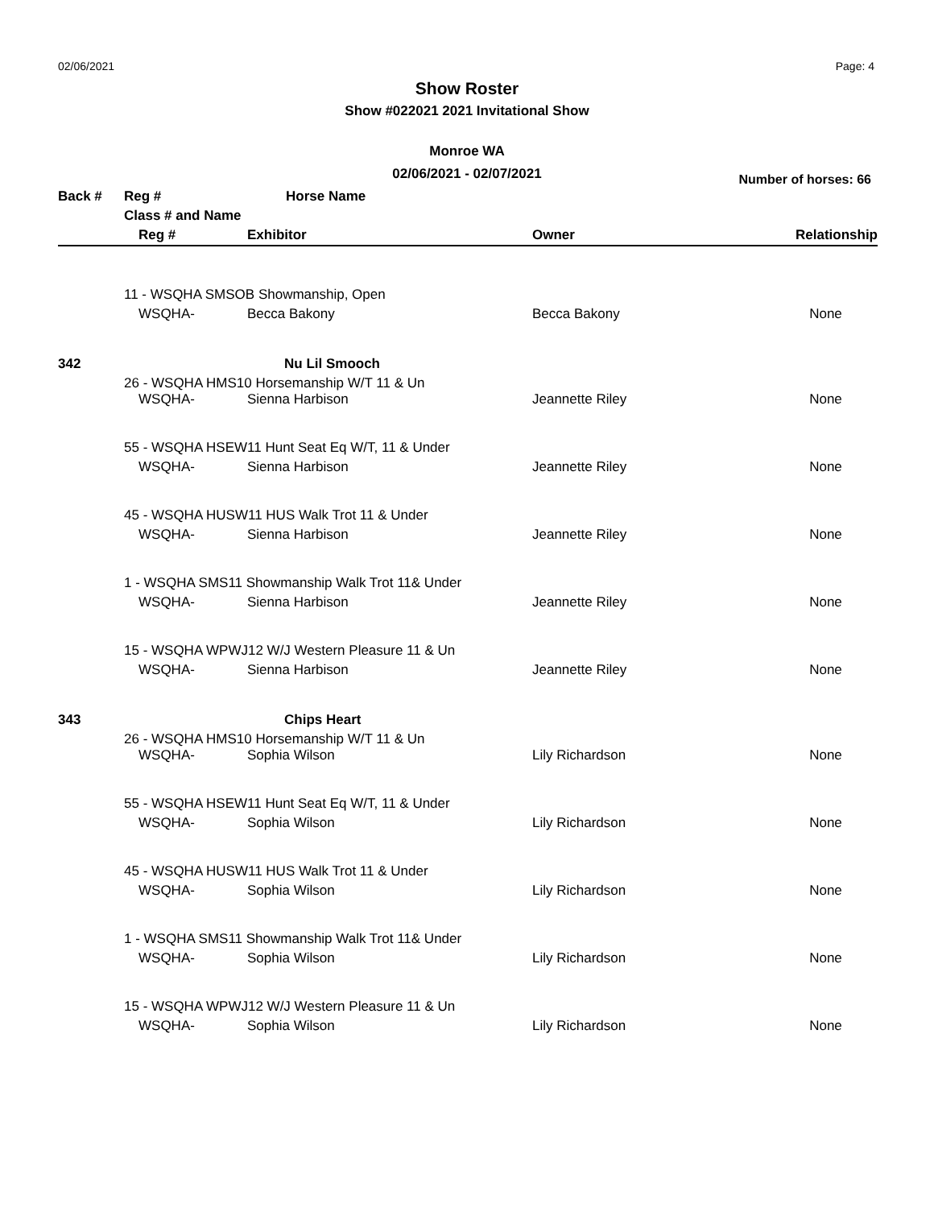02/06/2021 Page: 4
Show Roster
Show #022021 2021 Invitational Show
Monroe WA
02/06/2021 - 02/07/2021
Number of horses: 66
| Back # | Reg # | Horse Name | | |
| | Class # and Name | | | |
| | Reg # | Exhibitor | Owner | Relationship |
| | 11 - WSQHA SMSOB Showmanship, Open | | | |
| | WSQHA- | Becca Bakony | Becca Bakony | None |
| 342 | | Nu Lil Smooch | | |
| | 26 - WSQHA HMS10 Horsemanship W/T 11 & Un | | | |
| | WSQHA- | Sienna Harbison | Jeannette Riley | None |
| | 55 - WSQHA HSEW11 Hunt Seat Eq W/T, 11 & Under | | | |
| | WSQHA- | Sienna Harbison | Jeannette Riley | None |
| | 45 - WSQHA HUSW11 HUS Walk Trot 11 & Under | | | |
| | WSQHA- | Sienna Harbison | Jeannette Riley | None |
| | 1 - WSQHA SMS11 Showmanship Walk Trot 11& Under | | | |
| | WSQHA- | Sienna Harbison | Jeannette Riley | None |
| | 15 - WSQHA WPWJ12 W/J Western Pleasure 11 & Un | | | |
| | WSQHA- | Sienna Harbison | Jeannette Riley | None |
| 343 | | Chips Heart | | |
| | 26 - WSQHA HMS10 Horsemanship W/T 11 & Un | | | |
| | WSQHA- | Sophia Wilson | Lily Richardson | None |
| | 55 - WSQHA HSEW11 Hunt Seat Eq W/T, 11 & Under | | | |
| | WSQHA- | Sophia Wilson | Lily Richardson | None |
| | 45 - WSQHA HUSW11 HUS Walk Trot 11 & Under | | | |
| | WSQHA- | Sophia Wilson | Lily Richardson | None |
| | 1 - WSQHA SMS11 Showmanship Walk Trot 11& Under | | | |
| | WSQHA- | Sophia Wilson | Lily Richardson | None |
| | 15 - WSQHA WPWJ12 W/J Western Pleasure 11 & Un | | | |
| | WSQHA- | Sophia Wilson | Lily Richardson | None |